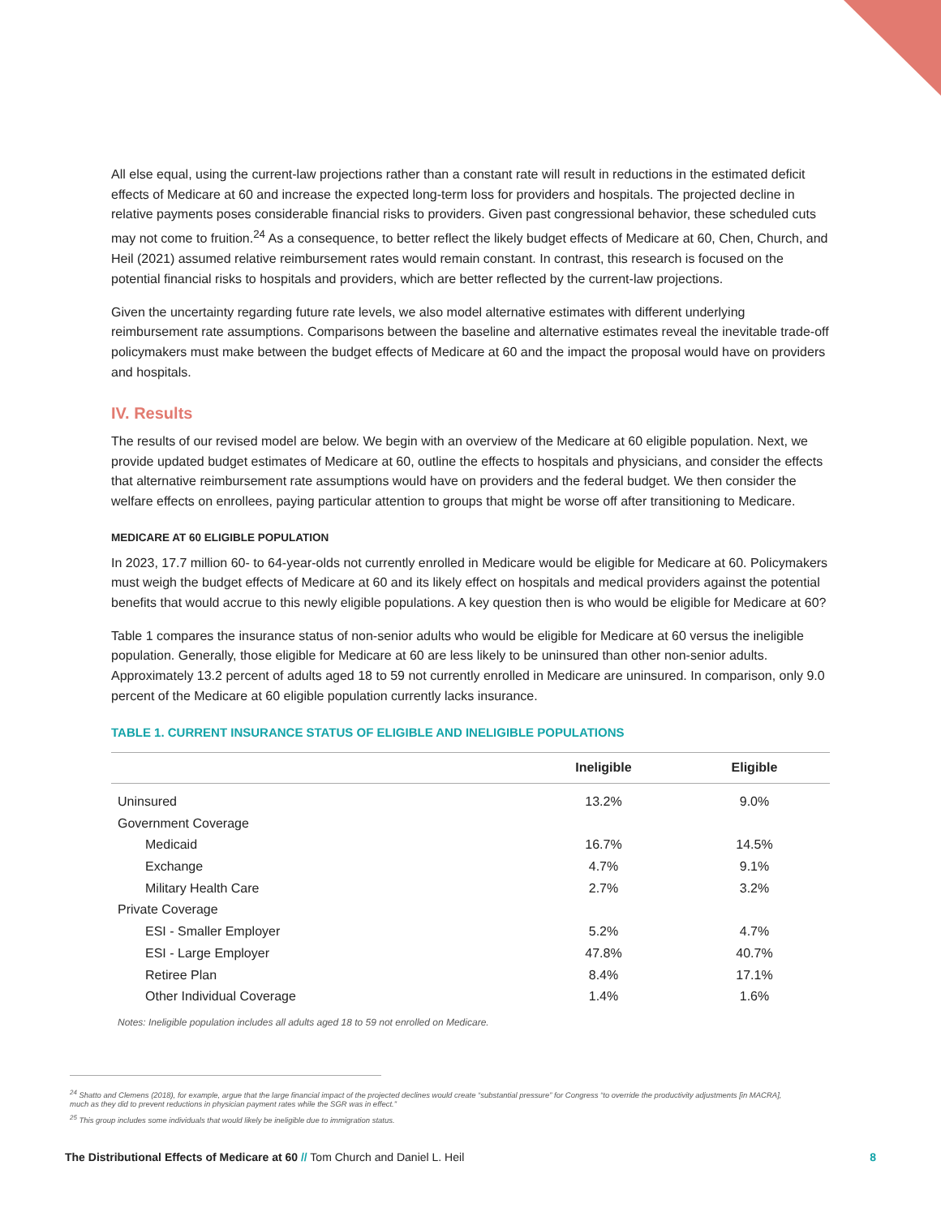All else equal, using the current-law projections rather than a constant rate will result in reductions in the estimated deficit effects of Medicare at 60 and increase the expected long-term loss for providers and hospitals. The projected decline in relative payments poses considerable financial risks to providers. Given past congressional behavior, these scheduled cuts may not come to fruition.<sup>24</sup> As a consequence, to better reflect the likely budget effects of Medicare at 60, Chen, Church, and Heil (2021) assumed relative reimbursement rates would remain constant. In contrast, this research is focused on the potential financial risks to hospitals and providers, which are better reflected by the current-law projections.
Given the uncertainty regarding future rate levels, we also model alternative estimates with different underlying reimbursement rate assumptions. Comparisons between the baseline and alternative estimates reveal the inevitable trade-off policymakers must make between the budget effects of Medicare at 60 and the impact the proposal would have on providers and hospitals.
IV. Results
The results of our revised model are below. We begin with an overview of the Medicare at 60 eligible population. Next, we provide updated budget estimates of Medicare at 60, outline the effects to hospitals and physicians, and consider the effects that alternative reimbursement rate assumptions would have on providers and the federal budget. We then consider the welfare effects on enrollees, paying particular attention to groups that might be worse off after transitioning to Medicare.
MEDICARE AT 60 ELIGIBLE POPULATION
In 2023, 17.7 million 60- to 64-year-olds not currently enrolled in Medicare would be eligible for Medicare at 60. Policymakers must weigh the budget effects of Medicare at 60 and its likely effect on hospitals and medical providers against the potential benefits that would accrue to this newly eligible populations. A key question then is who would be eligible for Medicare at 60?
Table 1 compares the insurance status of non-senior adults who would be eligible for Medicare at 60 versus the ineligible population. Generally, those eligible for Medicare at 60 are less likely to be uninsured than other non-senior adults. Approximately 13.2 percent of adults aged 18 to 59 not currently enrolled in Medicare are uninsured. In comparison, only 9.0 percent of the Medicare at 60 eligible population currently lacks insurance.
TABLE 1. CURRENT INSURANCE STATUS OF ELIGIBLE AND INELIGIBLE POPULATIONS
| | Ineligible | Eligible |
| --- | --- | --- |
| Uninsured | 13.2% | 9.0% |
| Government Coverage | | |
| Medicaid | 16.7% | 14.5% |
| Exchange | 4.7% | 9.1% |
| Military Health Care | 2.7% | 3.2% |
| Private Coverage | | |
| ESI - Smaller Employer | 5.2% | 4.7% |
| ESI - Large Employer | 47.8% | 40.7% |
| Retiree Plan | 8.4% | 17.1% |
| Other Individual Coverage | 1.4% | 1.6% |
Notes: Ineligible population includes all adults aged 18 to 59 not enrolled on Medicare.
<sup>24</sup> Shatto and Clemens (2018), for example, argue that the large financial impact of the projected declines would create “substantial pressure” for Congress “to override the productivity adjustments [in MACRA], much as they did to prevent reductions in physician payment rates while the SGR was in effect.”
<sup>25</sup> This group includes some individuals that would likely be ineligible due to immigration status.
The Distributional Effects of Medicare at 60 // Tom Church and Daniel L. Heil 8